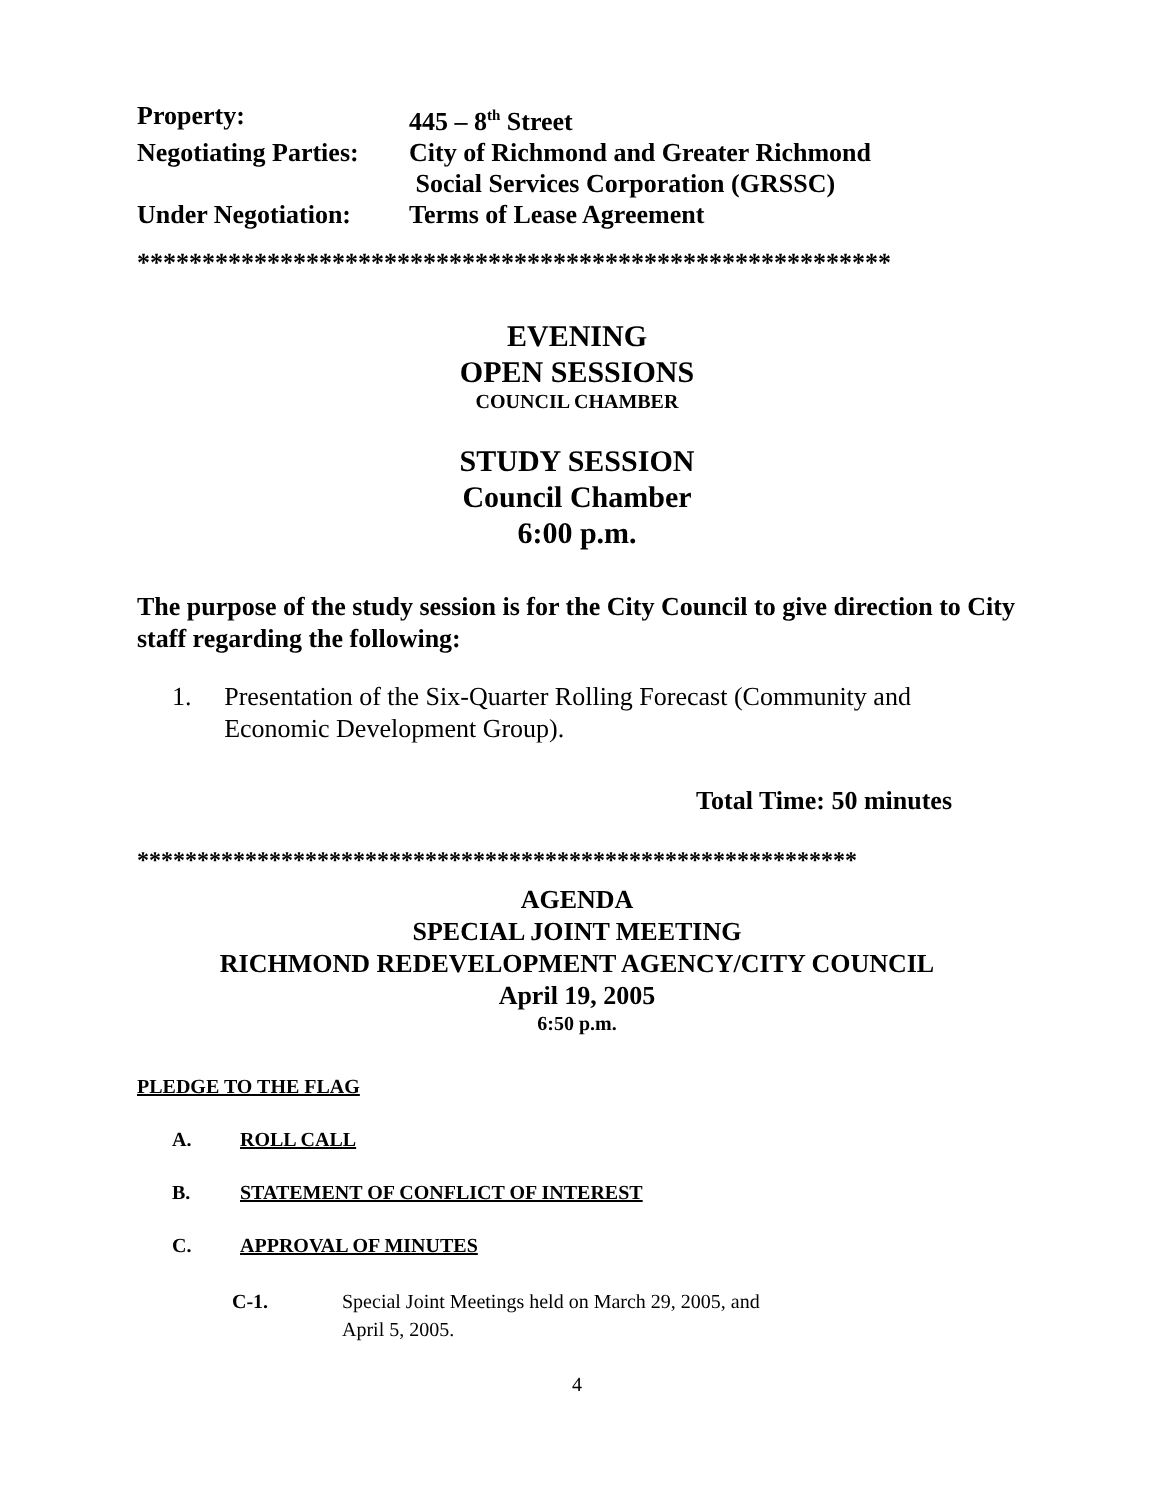| Property: | 445 – 8<sup>th</sup> Street |
| Negotiating Parties: | City of Richmond and Greater Richmond Social Services Corporation (GRSSC) |
| Under Negotiation: | Terms of Lease Agreement |
**********************************************************
EVENING
OPEN SESSIONS
COUNCIL CHAMBER
STUDY SESSION
Council Chamber
6:00 p.m.
The purpose of the study session is for the City Council to give direction to City staff regarding the following:
1. Presentation of the Six-Quarter Rolling Forecast (Community and Economic Development Group).
Total Time: 50 minutes
************************************************************
AGENDA
SPECIAL JOINT MEETING
RICHMOND REDEVELOPMENT AGENCY/CITY COUNCIL
April 19, 2005
6:50 p.m.
PLEDGE TO THE FLAG
A. ROLL CALL
B. STATEMENT OF CONFLICT OF INTEREST
C. APPROVAL OF MINUTES
C-1. Special Joint Meetings held on March 29, 2005, and
April 5, 2005.
4